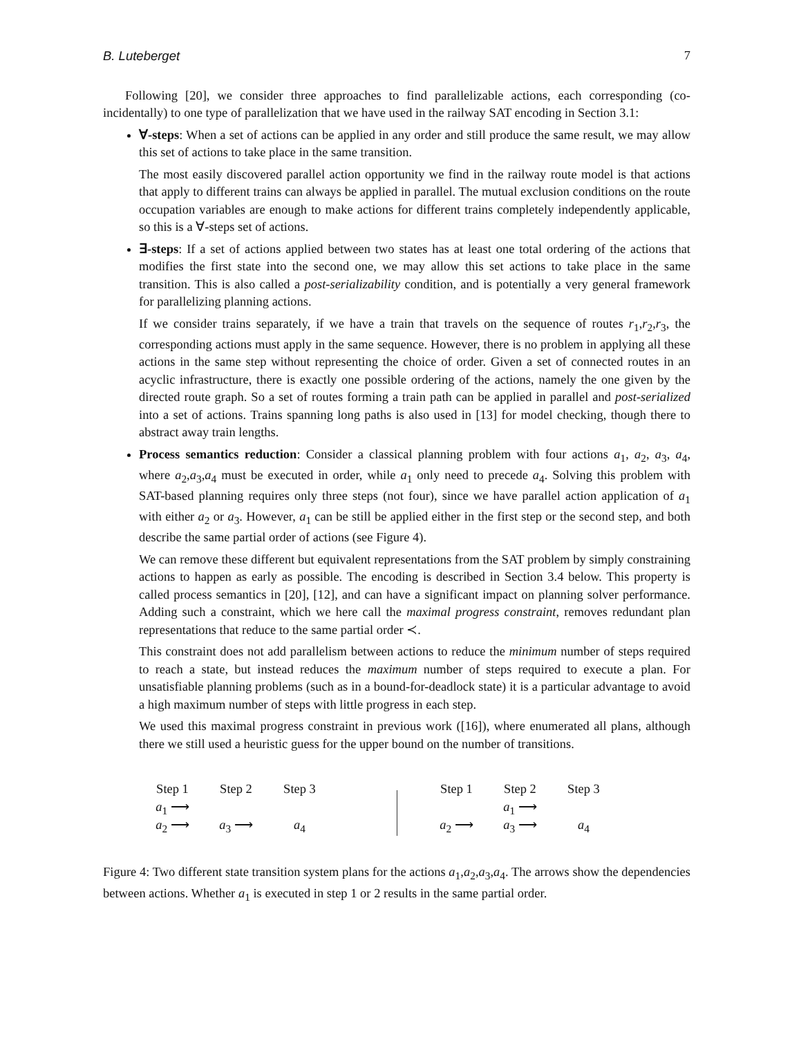B. Luteberget 7
Following [20], we consider three approaches to find parallelizable actions, each corresponding (co-incidentally) to one type of parallelization that we have used in the railway SAT encoding in Section 3.1:
∀-steps: When a set of actions can be applied in any order and still produce the same result, we may allow this set of actions to take place in the same transition.
The most easily discovered parallel action opportunity we find in the railway route model is that actions that apply to different trains can always be applied in parallel. The mutual exclusion conditions on the route occupation variables are enough to make actions for different trains completely independently applicable, so this is a ∀-steps set of actions.
∃-steps: If a set of actions applied between two states has at least one total ordering of the actions that modifies the first state into the second one, we may allow this set actions to take place in the same transition. This is also called a post-serializability condition, and is potentially a very general framework for parallelizing planning actions.
If we consider trains separately, if we have a train that travels on the sequence of routes r<sub>1</sub>,r<sub>2</sub>,r<sub>3</sub>, the corresponding actions must apply in the same sequence. However, there is no problem in applying all these actions in the same step without representing the choice of order. Given a set of connected routes in an acyclic infrastructure, there is exactly one possible ordering of the actions, namely the one given by the directed route graph. So a set of routes forming a train path can be applied in parallel and post-serialized into a set of actions. Trains spanning long paths is also used in [13] for model checking, though there to abstract away train lengths.
Process semantics reduction: Consider a classical planning problem with four actions a<sub>1</sub>, a<sub>2</sub>, a<sub>3</sub>, a<sub>4</sub>, where a<sub>2</sub>,a<sub>3</sub>,a<sub>4</sub> must be executed in order, while a<sub>1</sub> only need to precede a<sub>4</sub>. Solving this problem with SAT-based planning requires only three steps (not four), since we have parallel action application of a<sub>1</sub> with either a<sub>2</sub> or a<sub>3</sub>. However, a<sub>1</sub> can be still be applied either in the first step or the second step, and both describe the same partial order of actions (see Figure 4).
We can remove these different but equivalent representations from the SAT problem by simply constraining actions to happen as early as possible. The encoding is described in Section 3.4 below. This property is called process semantics in [20], [12], and can have a significant impact on planning solver performance. Adding such a constraint, which we here call the maximal progress constraint, removes redundant plan representations that reduce to the same partial order ≺.
This constraint does not add parallelism between actions to reduce the minimum number of steps required to reach a state, but instead reduces the maximum number of steps required to execute a plan. For unsatisfiable planning problems (such as in a bound-for-deadlock state) it is a particular advantage to avoid a high maximum number of steps with little progress in each step.
We used this maximal progress constraint in previous work ([16]), where enumerated all plans, although there we still used a heuristic guess for the upper bound on the number of transitions.
Step 1 Step 2 Step 3
a<sub>1</sub> ⟶
a<sub>2</sub> ⟶ a<sub>3</sub> ⟶ a<sub>4</sub>
Step 1 Step 2 Step 3
a<sub>1</sub> ⟶
a<sub>2</sub> ⟶ a<sub>3</sub> ⟶ a<sub>4</sub>
Figure 4: Two different state transition system plans for the actions a<sub>1</sub>,a<sub>2</sub>,a<sub>3</sub>,a<sub>4</sub>. The arrows show the dependencies between actions. Whether a<sub>1</sub> is executed in step 1 or 2 results in the same partial order.